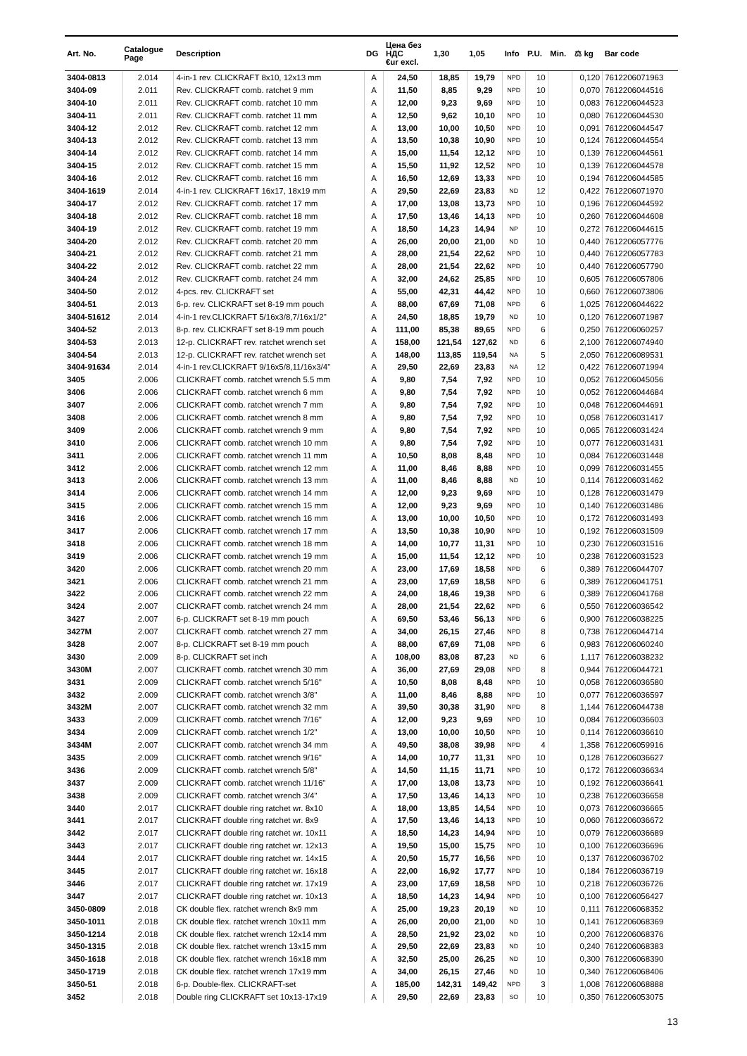| Art. No. | Catalogue Page | Description | DG | Цена без НДС €ur excl. | 1,30 | 1,05 | Info | P.U. | Min. | ⚖ kg | Bar code |
| --- | --- | --- | --- | --- | --- | --- | --- | --- | --- | --- | --- |
| 3404-0813 | 2.014 | 4-in-1 rev. CLICKRAFT 8x10, 12x13 mm | A | 24,50 | 18,85 | 19,79 | NPD | 10 | | 0,120 | 7612206071963 |
| 3404-09 | 2.011 | Rev. CLICKRAFT comb. ratchet 9 mm | A | 11,50 | 8,85 | 9,29 | NPD | 10 | | 0,070 | 7612206044516 |
| 3404-10 | 2.011 | Rev. CLICKRAFT comb. ratchet 10 mm | A | 12,00 | 9,23 | 9,69 | NPD | 10 | | 0,083 | 7612206044523 |
| 3404-11 | 2.011 | Rev. CLICKRAFT comb. ratchet 11 mm | A | 12,50 | 9,62 | 10,10 | NPD | 10 | | 0,080 | 7612206044530 |
| 3404-12 | 2.012 | Rev. CLICKRAFT comb. ratchet 12 mm | A | 13,00 | 10,00 | 10,50 | NPD | 10 | | 0,091 | 7612206044547 |
| 3404-13 | 2.012 | Rev. CLICKRAFT comb. ratchet 13 mm | A | 13,50 | 10,38 | 10,90 | NPD | 10 | | 0,124 | 7612206044554 |
| 3404-14 | 2.012 | Rev. CLICKRAFT comb. ratchet 14 mm | A | 15,00 | 11,54 | 12,12 | NPD | 10 | | 0,139 | 7612206044561 |
| 3404-15 | 2.012 | Rev. CLICKRAFT comb. ratchet 15 mm | A | 15,50 | 11,92 | 12,52 | NPD | 10 | | 0,139 | 7612206044578 |
| 3404-16 | 2.012 | Rev. CLICKRAFT comb. ratchet 16 mm | A | 16,50 | 12,69 | 13,33 | NPD | 10 | | 0,194 | 7612206044585 |
| 3404-1619 | 2.014 | 4-in-1 rev. CLICKRAFT 16x17, 18x19 mm | A | 29,50 | 22,69 | 23,83 | ND | 12 | | 0,422 | 7612206071970 |
| 3404-17 | 2.012 | Rev. CLICKRAFT comb. ratchet 17 mm | A | 17,00 | 13,08 | 13,73 | NPD | 10 | | 0,196 | 7612206044592 |
| 3404-18 | 2.012 | Rev. CLICKRAFT comb. ratchet 18 mm | A | 17,50 | 13,46 | 14,13 | NPD | 10 | | 0,260 | 7612206044608 |
| 3404-19 | 2.012 | Rev. CLICKRAFT comb. ratchet 19 mm | A | 18,50 | 14,23 | 14,94 | NP | 10 | | 0,272 | 7612206044615 |
| 3404-20 | 2.012 | Rev. CLICKRAFT comb. ratchet 20 mm | A | 26,00 | 20,00 | 21,00 | ND | 10 | | 0,440 | 7612206057776 |
| 3404-21 | 2.012 | Rev. CLICKRAFT comb. ratchet 21 mm | A | 28,00 | 21,54 | 22,62 | NPD | 10 | | 0,440 | 7612206057783 |
| 3404-22 | 2.012 | Rev. CLICKRAFT comb. ratchet 22 mm | A | 28,00 | 21,54 | 22,62 | NPD | 10 | | 0,440 | 7612206057790 |
| 3404-24 | 2.012 | Rev. CLICKRAFT comb. ratchet 24 mm | A | 32,00 | 24,62 | 25,85 | NPD | 10 | | 0,605 | 7612206057806 |
| 3404-50 | 2.012 | 4-pcs. rev. CLICKRAFT set | A | 55,00 | 42,31 | 44,42 | NPD | 10 | | 0,660 | 7612206073806 |
| 3404-51 | 2.013 | 6-p. rev. CLICKRAFT set 8-19 mm pouch | A | 88,00 | 67,69 | 71,08 | NPD | 6 | | 1,025 | 7612206044622 |
| 3404-51612 | 2.014 | 4-in-1 rev.CLICKRAFT 5/16x3/8,7/16x1/2" | A | 24,50 | 18,85 | 19,79 | ND | 10 | | 0,120 | 7612206071987 |
| 3404-52 | 2.013 | 8-p. rev. CLICKRAFT set 8-19 mm pouch | A | 111,00 | 85,38 | 89,65 | NPD | 6 | | 0,250 | 7612206060257 |
| 3404-53 | 2.013 | 12-p. CLICKRAFT rev. ratchet wrench set | A | 158,00 | 121,54 | 127,62 | ND | 6 | | 2,100 | 7612206074940 |
| 3404-54 | 2.013 | 12-p. CLICKRAFT rev. ratchet wrench set | A | 148,00 | 113,85 | 119,54 | NA | 5 | | 2,050 | 7612206089531 |
| 3404-91634 | 2.014 | 4-in-1 rev.CLICKRAFT 9/16x5/8,11/16x3/4" | A | 29,50 | 22,69 | 23,83 | NA | 12 | | 0,422 | 7612206071994 |
| 3405 | 2.006 | CLICKRAFT comb. ratchet wrench 5.5 mm | A | 9,80 | 7,54 | 7,92 | NPD | 10 | | 0,052 | 7612206045056 |
| 3406 | 2.006 | CLICKRAFT comb. ratchet wrench 6 mm | A | 9,80 | 7,54 | 7,92 | NPD | 10 | | 0,052 | 7612206044684 |
| 3407 | 2.006 | CLICKRAFT comb. ratchet wrench 7 mm | A | 9,80 | 7,54 | 7,92 | NPD | 10 | | 0,048 | 7612206044691 |
| 3408 | 2.006 | CLICKRAFT comb. ratchet wrench 8 mm | A | 9,80 | 7,54 | 7,92 | NPD | 10 | | 0,058 | 7612206031417 |
| 3409 | 2.006 | CLICKRAFT comb. ratchet wrench 9 mm | A | 9,80 | 7,54 | 7,92 | NPD | 10 | | 0,065 | 7612206031424 |
| 3410 | 2.006 | CLICKRAFT comb. ratchet wrench 10 mm | A | 9,80 | 7,54 | 7,92 | NPD | 10 | | 0,077 | 7612206031431 |
| 3411 | 2.006 | CLICKRAFT comb. ratchet wrench 11 mm | A | 10,50 | 8,08 | 8,48 | NPD | 10 | | 0,084 | 7612206031448 |
| 3412 | 2.006 | CLICKRAFT comb. ratchet wrench 12 mm | A | 11,00 | 8,46 | 8,88 | NPD | 10 | | 0,099 | 7612206031455 |
| 3413 | 2.006 | CLICKRAFT comb. ratchet wrench 13 mm | A | 11,00 | 8,46 | 8,88 | ND | 10 | | 0,114 | 7612206031462 |
| 3414 | 2.006 | CLICKRAFT comb. ratchet wrench 14 mm | A | 12,00 | 9,23 | 9,69 | NPD | 10 | | 0,128 | 7612206031479 |
| 3415 | 2.006 | CLICKRAFT comb. ratchet wrench 15 mm | A | 12,00 | 9,23 | 9,69 | NPD | 10 | | 0,140 | 7612206031486 |
| 3416 | 2.006 | CLICKRAFT comb. ratchet wrench 16 mm | A | 13,00 | 10,00 | 10,50 | NPD | 10 | | 0,172 | 7612206031493 |
| 3417 | 2.006 | CLICKRAFT comb. ratchet wrench 17 mm | A | 13,50 | 10,38 | 10,90 | NPD | 10 | | 0,192 | 7612206031509 |
| 3418 | 2.006 | CLICKRAFT comb. ratchet wrench 18 mm | A | 14,00 | 10,77 | 11,31 | NPD | 10 | | 0,230 | 7612206031516 |
| 3419 | 2.006 | CLICKRAFT comb. ratchet wrench 19 mm | A | 15,00 | 11,54 | 12,12 | NPD | 10 | | 0,238 | 7612206031523 |
| 3420 | 2.006 | CLICKRAFT comb. ratchet wrench 20 mm | A | 23,00 | 17,69 | 18,58 | NPD | 6 | | 0,389 | 7612206044707 |
| 3421 | 2.006 | CLICKRAFT comb. ratchet wrench 21 mm | A | 23,00 | 17,69 | 18,58 | NPD | 6 | | 0,389 | 7612206041751 |
| 3422 | 2.006 | CLICKRAFT comb. ratchet wrench 22 mm | A | 24,00 | 18,46 | 19,38 | NPD | 6 | | 0,389 | 7612206041768 |
| 3424 | 2.007 | CLICKRAFT comb. ratchet wrench 24 mm | A | 28,00 | 21,54 | 22,62 | NPD | 6 | | 0,550 | 7612206036542 |
| 3427 | 2.007 | 6-p. CLICKRAFT set 8-19 mm pouch | A | 69,50 | 53,46 | 56,13 | NPD | 6 | | 0,900 | 7612206038225 |
| 3427M | 2.007 | CLICKRAFT comb. ratchet wrench 27 mm | A | 34,00 | 26,15 | 27,46 | NPD | 8 | | 0,738 | 7612206044714 |
| 3428 | 2.007 | 8-p. CLICKRAFT set 8-19 mm pouch | A | 88,00 | 67,69 | 71,08 | NPD | 6 | | 0,983 | 7612206060240 |
| 3430 | 2.009 | 8-p. CLICKRAFT set inch | A | 108,00 | 83,08 | 87,23 | ND | 6 | | 1,117 | 7612206038232 |
| 3430M | 2.007 | CLICKRAFT comb. ratchet wrench 30 mm | A | 36,00 | 27,69 | 29,08 | NPD | 8 | | 0,944 | 7612206044721 |
| 3431 | 2.009 | CLICKRAFT comb. ratchet wrench 5/16" | A | 10,50 | 8,08 | 8,48 | NPD | 10 | | 0,058 | 7612206036580 |
| 3432 | 2.009 | CLICKRAFT comb. ratchet wrench 3/8" | A | 11,00 | 8,46 | 8,88 | NPD | 10 | | 0,077 | 7612206036597 |
| 3432M | 2.007 | CLICKRAFT comb. ratchet wrench 32 mm | A | 39,50 | 30,38 | 31,90 | NPD | 8 | | 1,144 | 7612206044738 |
| 3433 | 2.009 | CLICKRAFT comb. ratchet wrench 7/16" | A | 12,00 | 9,23 | 9,69 | NPD | 10 | | 0,084 | 7612206036603 |
| 3434 | 2.009 | CLICKRAFT comb. ratchet wrench 1/2" | A | 13,00 | 10,00 | 10,50 | NPD | 10 | | 0,114 | 7612206036610 |
| 3434M | 2.007 | CLICKRAFT comb. ratchet wrench 34 mm | A | 49,50 | 38,08 | 39,98 | NPD | 4 | | 1,358 | 7612206059916 |
| 3435 | 2.009 | CLICKRAFT comb. ratchet wrench 9/16" | A | 14,00 | 10,77 | 11,31 | NPD | 10 | | 0,128 | 7612206036627 |
| 3436 | 2.009 | CLICKRAFT comb. ratchet wrench 5/8" | A | 14,50 | 11,15 | 11,71 | NPD | 10 | | 0,172 | 7612206036634 |
| 3437 | 2.009 | CLICKRAFT comb. ratchet wrench 11/16" | A | 17,00 | 13,08 | 13,73 | NPD | 10 | | 0,192 | 7612206036641 |
| 3438 | 2.009 | CLICKRAFT comb. ratchet wrench 3/4" | A | 17,50 | 13,46 | 14,13 | NPD | 10 | | 0,238 | 7612206036658 |
| 3440 | 2.017 | CLICKRAFT double ring ratchet wr. 8x10 | A | 18,00 | 13,85 | 14,54 | NPD | 10 | | 0,073 | 7612206036665 |
| 3441 | 2.017 | CLICKRAFT double ring ratchet wr. 8x9 | A | 17,50 | 13,46 | 14,13 | NPD | 10 | | 0,060 | 7612206036672 |
| 3442 | 2.017 | CLICKRAFT double ring ratchet wr. 10x11 | A | 18,50 | 14,23 | 14,94 | NPD | 10 | | 0,079 | 7612206036689 |
| 3443 | 2.017 | CLICKRAFT double ring ratchet wr. 12x13 | A | 19,50 | 15,00 | 15,75 | NPD | 10 | | 0,100 | 7612206036696 |
| 3444 | 2.017 | CLICKRAFT double ring ratchet wr. 14x15 | A | 20,50 | 15,77 | 16,56 | NPD | 10 | | 0,137 | 7612206036702 |
| 3445 | 2.017 | CLICKRAFT double ring ratchet wr. 16x18 | A | 22,00 | 16,92 | 17,77 | NPD | 10 | | 0,184 | 7612206036719 |
| 3446 | 2.017 | CLICKRAFT double ring ratchet wr. 17x19 | A | 23,00 | 17,69 | 18,58 | NPD | 10 | | 0,218 | 7612206036726 |
| 3447 | 2.017 | CLICKRAFT double ring ratchet wr. 10x13 | A | 18,50 | 14,23 | 14,94 | NPD | 10 | | 0,100 | 7612206056427 |
| 3450-0809 | 2.018 | CK double flex. ratchet wrench 8x9 mm | A | 25,00 | 19,23 | 20,19 | ND | 10 | | 0,111 | 7612206068352 |
| 3450-1011 | 2.018 | CK double flex. ratchet wrench 10x11 mm | A | 26,00 | 20,00 | 21,00 | ND | 10 | | 0,141 | 7612206068369 |
| 3450-1214 | 2.018 | CK double flex. ratchet wrench 12x14 mm | A | 28,50 | 21,92 | 23,02 | ND | 10 | | 0,200 | 7612206068376 |
| 3450-1315 | 2.018 | CK double flex. ratchet wrench 13x15 mm | A | 29,50 | 22,69 | 23,83 | ND | 10 | | 0,240 | 7612206068383 |
| 3450-1618 | 2.018 | CK double flex. ratchet wrench 16x18 mm | A | 32,50 | 25,00 | 26,25 | ND | 10 | | 0,300 | 7612206068390 |
| 3450-1719 | 2.018 | CK double flex. ratchet wrench 17x19 mm | A | 34,00 | 26,15 | 27,46 | ND | 10 | | 0,340 | 7612206068406 |
| 3450-51 | 2.018 | 6-p. Double-flex. CLICKRAFT-set | A | 185,00 | 142,31 | 149,42 | NPD | 3 | | 1,008 | 7612206068888 |
| 3452 | 2.018 | Double ring CLICKRAFT set 10x13-17x19 | A | 29,50 | 22,69 | 23,83 | SO | 10 | | 0,350 | 7612206053075 |
13